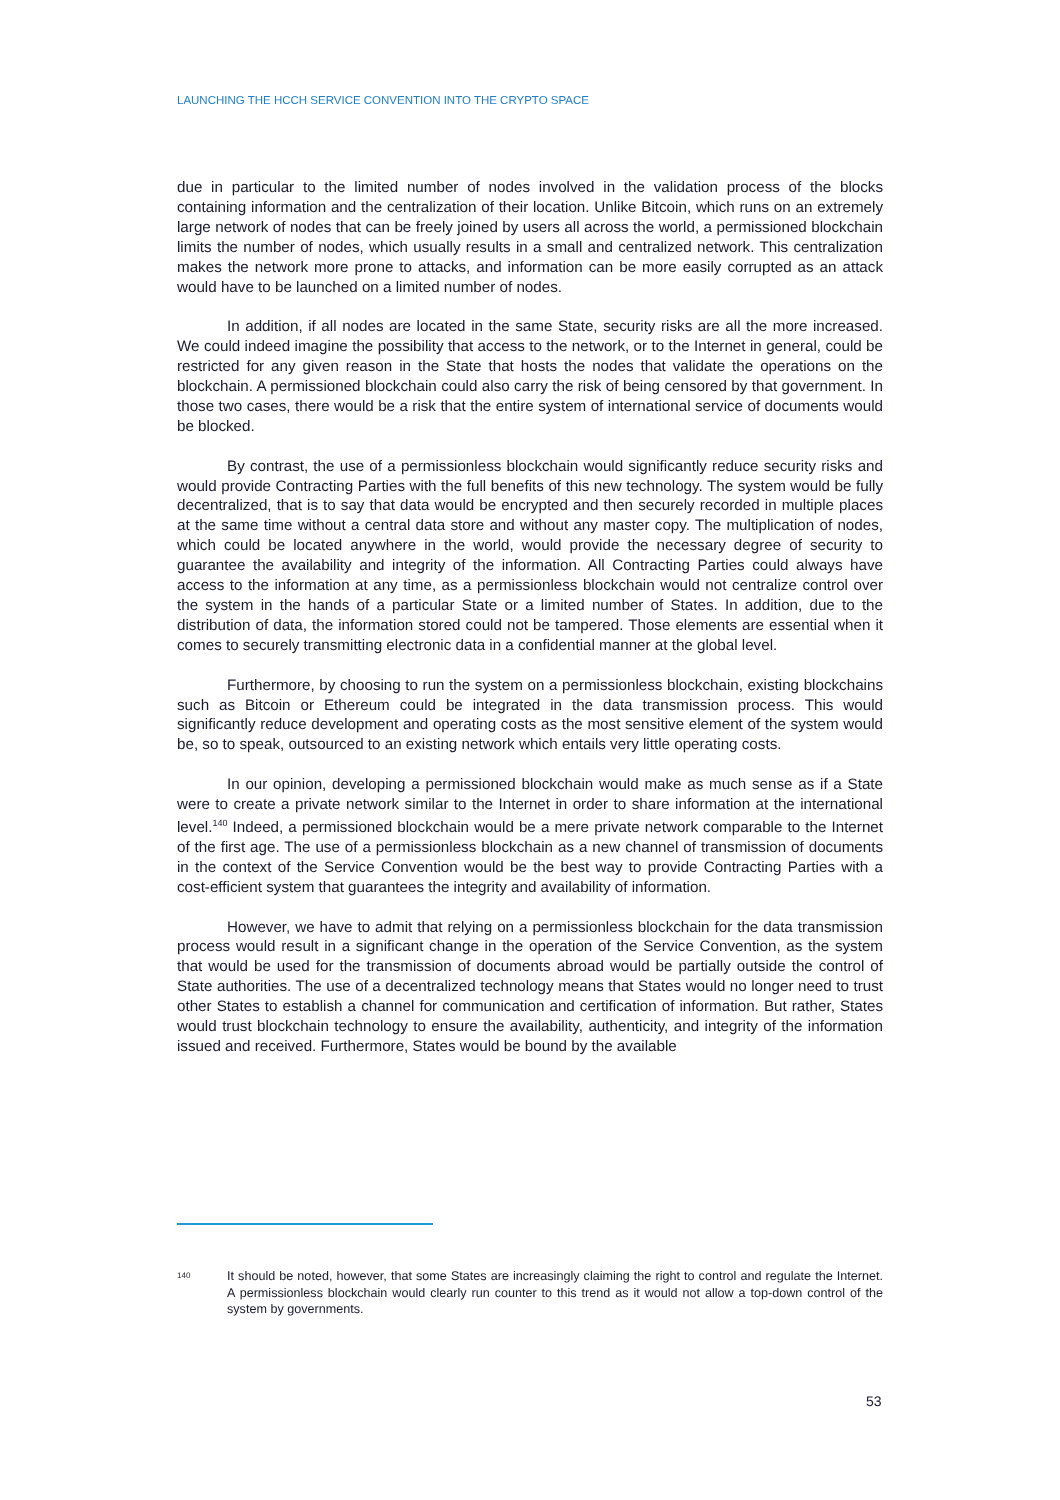LAUNCHING THE HCCH SERVICE CONVENTION INTO THE CRYPTO SPACE
due in particular to the limited number of nodes involved in the validation process of the blocks containing information and the centralization of their location. Unlike Bitcoin, which runs on an extremely large network of nodes that can be freely joined by users all across the world, a permissioned blockchain limits the number of nodes, which usually results in a small and centralized network. This centralization makes the network more prone to attacks, and information can be more easily corrupted as an attack would have to be launched on a limited number of nodes.
In addition, if all nodes are located in the same State, security risks are all the more increased. We could indeed imagine the possibility that access to the network, or to the Internet in general, could be restricted for any given reason in the State that hosts the nodes that validate the operations on the blockchain. A permissioned blockchain could also carry the risk of being censored by that government. In those two cases, there would be a risk that the entire system of international service of documents would be blocked.
By contrast, the use of a permissionless blockchain would significantly reduce security risks and would provide Contracting Parties with the full benefits of this new technology. The system would be fully decentralized, that is to say that data would be encrypted and then securely recorded in multiple places at the same time without a central data store and without any master copy. The multiplication of nodes, which could be located anywhere in the world, would provide the necessary degree of security to guarantee the availability and integrity of the information. All Contracting Parties could always have access to the information at any time, as a permissionless blockchain would not centralize control over the system in the hands of a particular State or a limited number of States. In addition, due to the distribution of data, the information stored could not be tampered. Those elements are essential when it comes to securely transmitting electronic data in a confidential manner at the global level.
Furthermore, by choosing to run the system on a permissionless blockchain, existing blockchains such as Bitcoin or Ethereum could be integrated in the data transmission process. This would significantly reduce development and operating costs as the most sensitive element of the system would be, so to speak, outsourced to an existing network which entails very little operating costs.
In our opinion, developing a permissioned blockchain would make as much sense as if a State were to create a private network similar to the Internet in order to share information at the international level.<sup>140</sup> Indeed, a permissioned blockchain would be a mere private network comparable to the Internet of the first age. The use of a permissionless blockchain as a new channel of transmission of documents in the context of the Service Convention would be the best way to provide Contracting Parties with a cost-efficient system that guarantees the integrity and availability of information.
However, we have to admit that relying on a permissionless blockchain for the data transmission process would result in a significant change in the operation of the Service Convention, as the system that would be used for the transmission of documents abroad would be partially outside the control of State authorities. The use of a decentralized technology means that States would no longer need to trust other States to establish a channel for communication and certification of information. But rather, States would trust blockchain technology to ensure the availability, authenticity, and integrity of the information issued and received. Furthermore, States would be bound by the available
140 It should be noted, however, that some States are increasingly claiming the right to control and regulate the Internet. A permissionless blockchain would clearly run counter to this trend as it would not allow a top-down control of the system by governments.
53